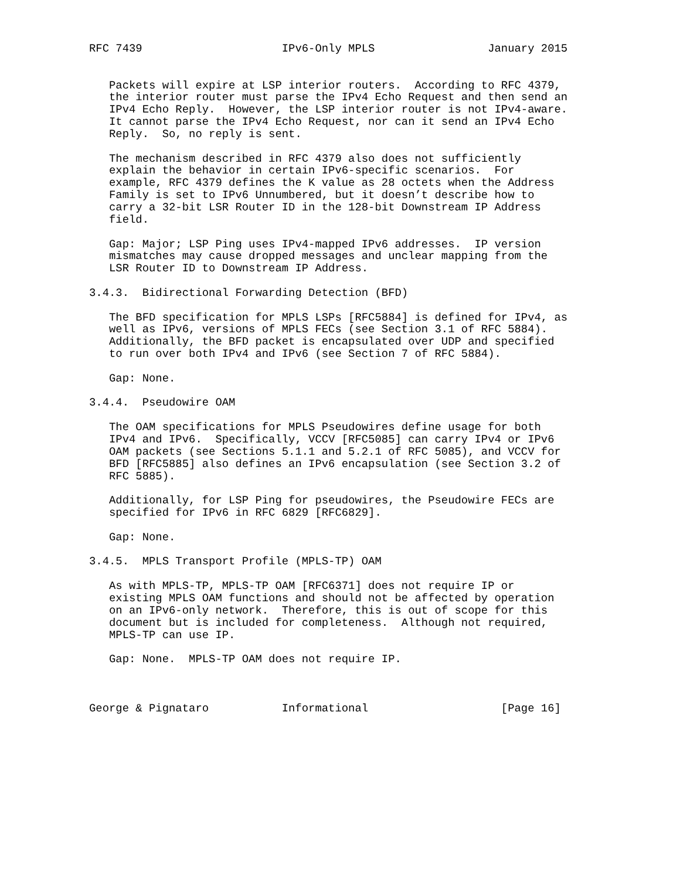RFC 7439                     IPv6-Only MPLS                 January 2015


   Packets will expire at LSP interior routers.  According to RFC 4379,
   the interior router must parse the IPv4 Echo Request and then send an
   IPv4 Echo Reply.  However, the LSP interior router is not IPv4-aware.
   It cannot parse the IPv4 Echo Request, nor can it send an IPv4 Echo
   Reply.  So, no reply is sent.

   The mechanism described in RFC 4379 also does not sufficiently
   explain the behavior in certain IPv6-specific scenarios.  For
   example, RFC 4379 defines the K value as 28 octets when the Address
   Family is set to IPv6 Unnumbered, but it doesn’t describe how to
   carry a 32-bit LSR Router ID in the 128-bit Downstream IP Address
   field.

   Gap: Major; LSP Ping uses IPv4-mapped IPv6 addresses.  IP version
   mismatches may cause dropped messages and unclear mapping from the
   LSR Router ID to Downstream IP Address.

3.4.3.  Bidirectional Forwarding Detection (BFD)

   The BFD specification for MPLS LSPs [RFC5884] is defined for IPv4, as
   well as IPv6, versions of MPLS FECs (see Section 3.1 of RFC 5884).
   Additionally, the BFD packet is encapsulated over UDP and specified
   to run over both IPv4 and IPv6 (see Section 7 of RFC 5884).

   Gap: None.

3.4.4.  Pseudowire OAM

   The OAM specifications for MPLS Pseudowires define usage for both
   IPv4 and IPv6.  Specifically, VCCV [RFC5085] can carry IPv4 or IPv6
   OAM packets (see Sections 5.1.1 and 5.2.1 of RFC 5085), and VCCV for
   BFD [RFC5885] also defines an IPv6 encapsulation (see Section 3.2 of
   RFC 5885).

   Additionally, for LSP Ping for pseudowires, the Pseudowire FECs are
   specified for IPv6 in RFC 6829 [RFC6829].

   Gap: None.

3.4.5.  MPLS Transport Profile (MPLS-TP) OAM

   As with MPLS-TP, MPLS-TP OAM [RFC6371] does not require IP or
   existing MPLS OAM functions and should not be affected by operation
   on an IPv6-only network.  Therefore, this is out of scope for this
   document but is included for completeness.  Although not required,
   MPLS-TP can use IP.

   Gap: None.  MPLS-TP OAM does not require IP.



George & Pignataro           Informational                    [Page 16]